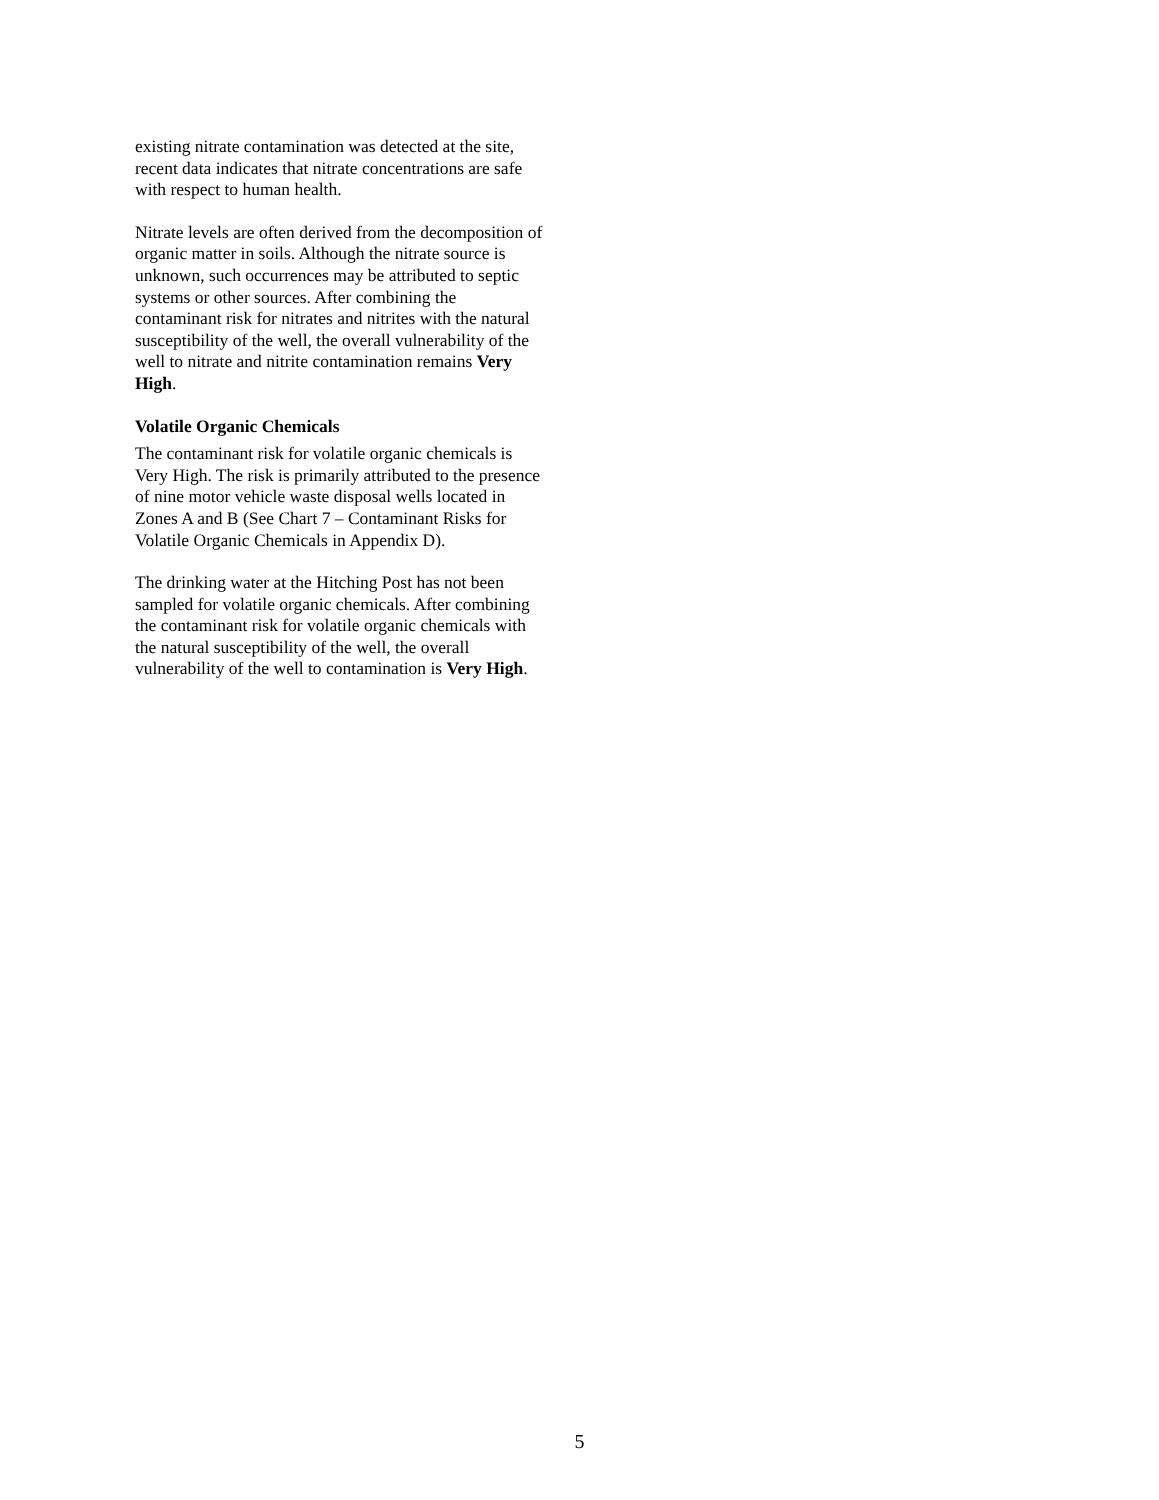existing nitrate contamination was detected at the site, recent data indicates that nitrate concentrations are safe with respect to human health.
Nitrate levels are often derived from the decomposition of organic matter in soils. Although the nitrate source is unknown, such occurrences may be attributed to septic systems or other sources. After combining the contaminant risk for nitrates and nitrites with the natural susceptibility of the well, the overall vulnerability of the well to nitrate and nitrite contamination remains Very High.
Volatile Organic Chemicals
The contaminant risk for volatile organic chemicals is Very High. The risk is primarily attributed to the presence of nine motor vehicle waste disposal wells located in Zones A and B (See Chart 7 – Contaminant Risks for Volatile Organic Chemicals in Appendix D).
The drinking water at the Hitching Post has not been sampled for volatile organic chemicals. After combining the contaminant risk for volatile organic chemicals with the natural susceptibility of the well, the overall vulnerability of the well to contamination is Very High.
5